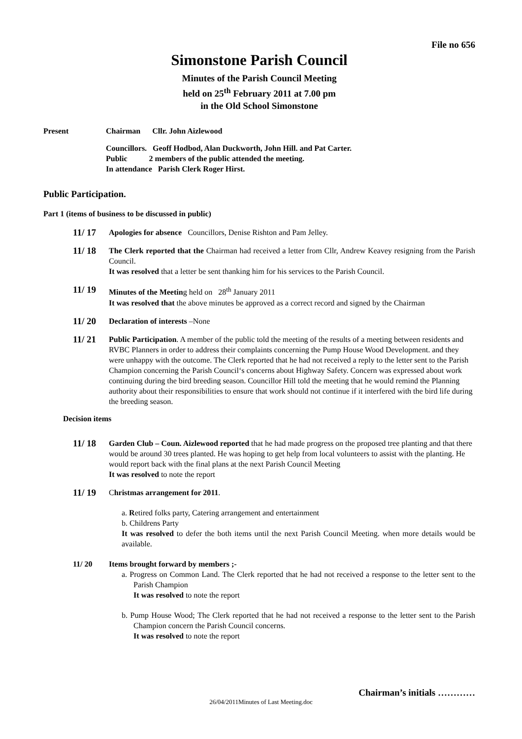File no 656
Simonstone Parish Council
Minutes of the Parish Council Meeting
held on 25<sup>th</sup> February 2011 at 7.00 pm
in the Old School Simonstone
Present
Chairman Cllr. John Aizlewood
Councillors. Geoff Hodbod, Alan Duckworth, John Hill. and Pat Carter.
Public 2 members of the public attended the meeting.
In attendance Parish Clerk Roger Hirst.
Public Participation.
Part 1 (items of business to be discussed in public)
11/ 17
Apologies for absence Councillors, Denise Rishton and Pam Jelley.
11/ 18
The Clerk reported that the Chairman had received a letter from Cllr, Andrew Keavey resigning from the Parish Council.
It was resolved that a letter be sent thanking him for his services to the Parish Council.
11/ 19
Minutes of the Meeting held on 28<sup>th</sup> January 2011
It was resolved that the above minutes be approved as a correct record and signed by the Chairman
11/ 20
Declaration of interests –None
11/ 21
Public Participation. A member of the public told the meeting of the results of a meeting between residents and RVBC Planners in order to address their complaints concerning the Pump House Wood Development. and they were unhappy with the outcome. The Clerk reported that he had not received a reply to the letter sent to the Parish Champion concerning the Parish Council‘s concerns about Highway Safety. Concern was expressed about work continuing during the bird breeding season. Councillor Hill told the meeting that he would remind the Planning authority about their responsibilities to ensure that work should not continue if it interfered with the bird life during the breeding season.
Decision items
11/ 18
Garden Club – Coun. Aizlewood reported that he had made progress on the proposed tree planting and that there would be around 30 trees planted. He was hoping to get help from local volunteers to assist with the planting. He would report back with the final plans at the next Parish Council Meeting
It was resolved to note the report
11/ 19
Christmas arrangement for 2011.
a. Retired folks party, Catering arrangement and entertainment
b. Childrens Party
It was resolved to defer the both items until the next Parish Council Meeting. when more details would be available.
11/ 20 Items brought forward by members ;-
a. Progress on Common Land. The Clerk reported that he had not received a response to the letter sent to the Parish Champion
It was resolved to note the report
b. Pump House Wood; The Clerk reported that he had not received a response to the letter sent to the Parish Champion concern the Parish Council concerns.
It was resolved to note the report
Chairman’s initials …………
26/04/2011Minutes of Last Meeting.doc